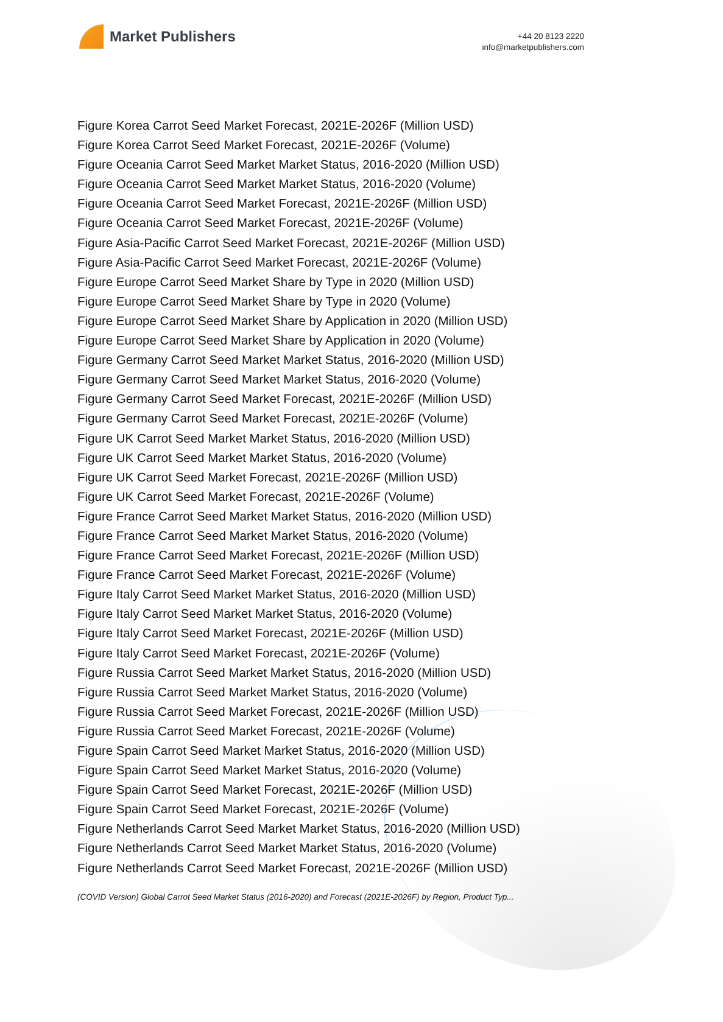Market Publishers
+44 20 8123 2220
info@marketpublishers.com
Figure Korea Carrot Seed Market Forecast, 2021E-2026F (Million USD)
Figure Korea Carrot Seed Market Forecast, 2021E-2026F (Volume)
Figure Oceania Carrot Seed Market Market Status, 2016-2020 (Million USD)
Figure Oceania Carrot Seed Market Market Status, 2016-2020 (Volume)
Figure Oceania Carrot Seed Market Forecast, 2021E-2026F (Million USD)
Figure Oceania Carrot Seed Market Forecast, 2021E-2026F (Volume)
Figure Asia-Pacific Carrot Seed Market Forecast, 2021E-2026F (Million USD)
Figure Asia-Pacific Carrot Seed Market Forecast, 2021E-2026F (Volume)
Figure Europe Carrot Seed Market Share by Type in 2020 (Million USD)
Figure Europe Carrot Seed Market Share by Type in 2020 (Volume)
Figure Europe Carrot Seed Market Share by Application in 2020 (Million USD)
Figure Europe Carrot Seed Market Share by Application in 2020 (Volume)
Figure Germany Carrot Seed Market Market Status, 2016-2020 (Million USD)
Figure Germany Carrot Seed Market Market Status, 2016-2020 (Volume)
Figure Germany Carrot Seed Market Forecast, 2021E-2026F (Million USD)
Figure Germany Carrot Seed Market Forecast, 2021E-2026F (Volume)
Figure UK Carrot Seed Market Market Status, 2016-2020 (Million USD)
Figure UK Carrot Seed Market Market Status, 2016-2020 (Volume)
Figure UK Carrot Seed Market Forecast, 2021E-2026F (Million USD)
Figure UK Carrot Seed Market Forecast, 2021E-2026F (Volume)
Figure France Carrot Seed Market Market Status, 2016-2020 (Million USD)
Figure France Carrot Seed Market Market Status, 2016-2020 (Volume)
Figure France Carrot Seed Market Forecast, 2021E-2026F (Million USD)
Figure France Carrot Seed Market Forecast, 2021E-2026F (Volume)
Figure Italy Carrot Seed Market Market Status, 2016-2020 (Million USD)
Figure Italy Carrot Seed Market Market Status, 2016-2020 (Volume)
Figure Italy Carrot Seed Market Forecast, 2021E-2026F (Million USD)
Figure Italy Carrot Seed Market Forecast, 2021E-2026F (Volume)
Figure Russia Carrot Seed Market Market Status, 2016-2020 (Million USD)
Figure Russia Carrot Seed Market Market Status, 2016-2020 (Volume)
Figure Russia Carrot Seed Market Forecast, 2021E-2026F (Million USD)
Figure Russia Carrot Seed Market Forecast, 2021E-2026F (Volume)
Figure Spain Carrot Seed Market Market Status, 2016-2020 (Million USD)
Figure Spain Carrot Seed Market Market Status, 2016-2020 (Volume)
Figure Spain Carrot Seed Market Forecast, 2021E-2026F (Million USD)
Figure Spain Carrot Seed Market Forecast, 2021E-2026F (Volume)
Figure Netherlands Carrot Seed Market Market Status, 2016-2020 (Million USD)
Figure Netherlands Carrot Seed Market Market Status, 2016-2020 (Volume)
Figure Netherlands Carrot Seed Market Forecast, 2021E-2026F (Million USD)
(COVID Version) Global Carrot Seed Market Status (2016-2020) and Forecast (2021E-2026F) by Region, Product Typ...